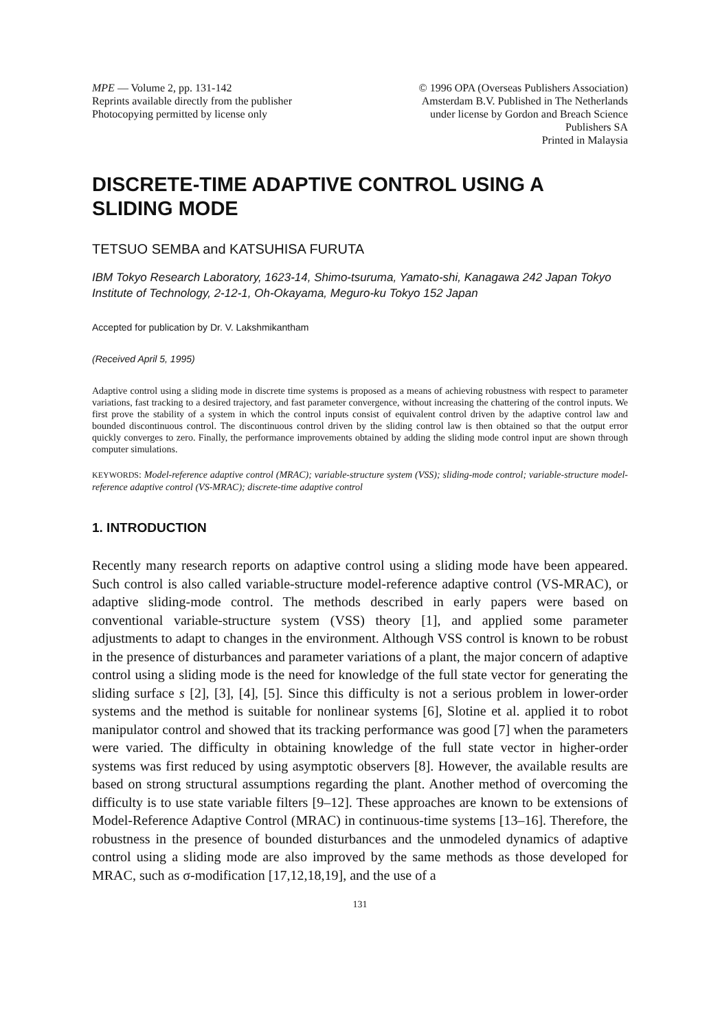MPE — Volume 2, pp. 131-142
Reprints available directly from the publisher
Photocopying permitted by license only
© 1996 OPA (Overseas Publishers Association)
Amsterdam B.V. Published in The Netherlands
under license by Gordon and Breach Science
Publishers SA
Printed in Malaysia
DISCRETE-TIME ADAPTIVE CONTROL USING A SLIDING MODE
TETSUO SEMBA and KATSUHISA FURUTA
IBM Tokyo Research Laboratory, 1623-14, Shimo-tsuruma, Yamato-shi, Kanagawa 242 Japan Tokyo Institute of Technology, 2-12-1, Oh-Okayama, Meguro-ku Tokyo 152 Japan
Accepted for publication by Dr. V. Lakshmikantham
(Received April 5, 1995)
Adaptive control using a sliding mode in discrete time systems is proposed as a means of achieving robustness with respect to parameter variations, fast tracking to a desired trajectory, and fast parameter convergence, without increasing the chattering of the control inputs. We first prove the stability of a system in which the control inputs consist of equivalent control driven by the adaptive control law and bounded discontinuous control. The discontinuous control driven by the sliding control law is then obtained so that the output error quickly converges to zero. Finally, the performance improvements obtained by adding the sliding mode control input are shown through computer simulations.
KEYWORDS: Model-reference adaptive control (MRAC); variable-structure system (VSS); sliding-mode control; variable-structure model-reference adaptive control (VS-MRAC); discrete-time adaptive control
1. INTRODUCTION
Recently many research reports on adaptive control using a sliding mode have been appeared. Such control is also called variable-structure model-reference adaptive control (VS-MRAC), or adaptive sliding-mode control. The methods described in early papers were based on conventional variable-structure system (VSS) theory [1], and applied some parameter adjustments to adapt to changes in the environment. Although VSS control is known to be robust in the presence of disturbances and parameter variations of a plant, the major concern of adaptive control using a sliding mode is the need for knowledge of the full state vector for generating the sliding surface s [2], [3], [4], [5]. Since this difficulty is not a serious problem in lower-order systems and the method is suitable for nonlinear systems [6], Slotine et al. applied it to robot manipulator control and showed that its tracking performance was good [7] when the parameters were varied. The difficulty in obtaining knowledge of the full state vector in higher-order systems was first reduced by using asymptotic observers [8]. However, the available results are based on strong structural assumptions regarding the plant. Another method of overcoming the difficulty is to use state variable filters [9–12]. These approaches are known to be extensions of Model-Reference Adaptive Control (MRAC) in continuous-time systems [13–16]. Therefore, the robustness in the presence of bounded disturbances and the unmodeled dynamics of adaptive control using a sliding mode are also improved by the same methods as those developed for MRAC, such as σ-modification [17,12,18,19], and the use of a
131